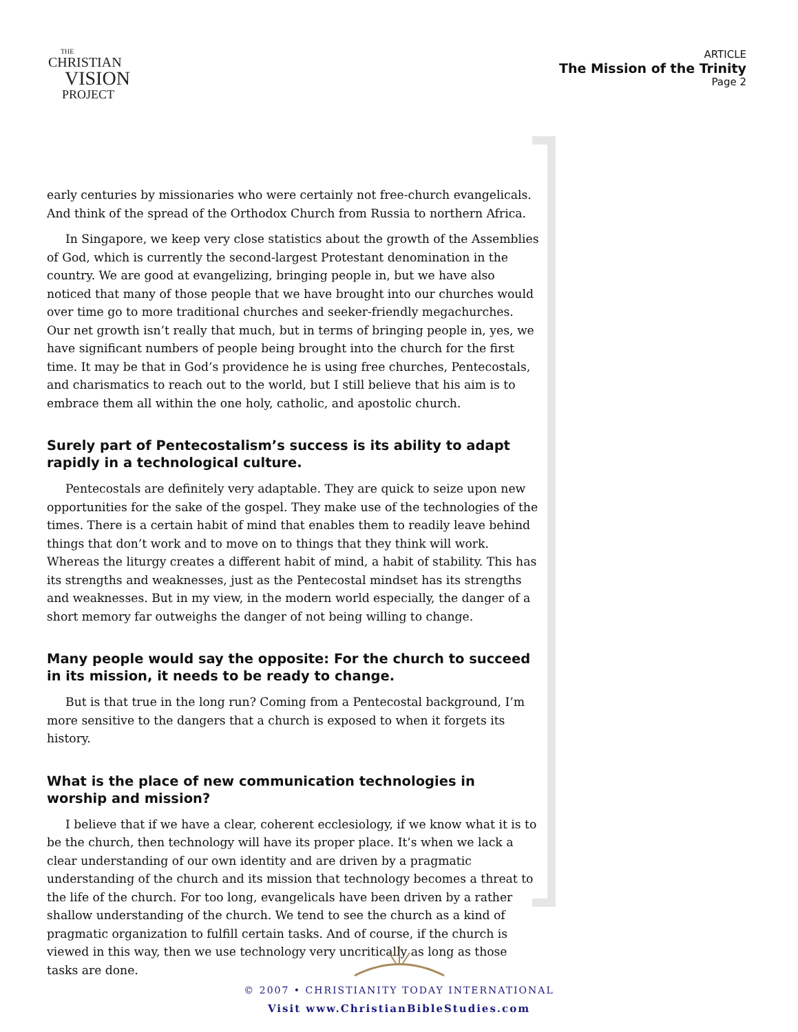THE
CHRISTIAN
VISION
PROJECT
ARTICLE
The Mission of the Trinity
Page 2
early centuries by missionaries who were certainly not free-church evangelicals. And think of the spread of the Orthodox Church from Russia to northern Africa.
In Singapore, we keep very close statistics about the growth of the Assemblies of God, which is currently the second-largest Protestant denomination in the country. We are good at evangelizing, bringing people in, but we have also noticed that many of those people that we have brought into our churches would over time go to more traditional churches and seeker-friendly megachurches. Our net growth isn’t really that much, but in terms of bringing people in, yes, we have significant numbers of people being brought into the church for the first time. It may be that in God’s providence he is using free churches, Pentecostals, and charismatics to reach out to the world, but I still believe that his aim is to embrace them all within the one holy, catholic, and apostolic church.
Surely part of Pentecostalism’s success is its ability to adapt rapidly in a technological culture.
Pentecostals are definitely very adaptable. They are quick to seize upon new opportunities for the sake of the gospel. They make use of the technologies of the times. There is a certain habit of mind that enables them to readily leave behind things that don’t work and to move on to things that they think will work. Whereas the liturgy creates a different habit of mind, a habit of stability. This has its strengths and weaknesses, just as the Pentecostal mindset has its strengths and weaknesses. But in my view, in the modern world especially, the danger of a short memory far outweighs the danger of not being willing to change.
Many people would say the opposite: For the church to succeed in its mission, it needs to be ready to change.
But is that true in the long run? Coming from a Pentecostal background, I’m more sensitive to the dangers that a church is exposed to when it forgets its history.
What is the place of new communication technologies in worship and mission?
I believe that if we have a clear, coherent ecclesiology, if we know what it is to be the church, then technology will have its proper place. It’s when we lack a clear understanding of our own identity and are driven by a pragmatic understanding of the church and its mission that technology becomes a threat to the life of the church. For too long, evangelicals have been driven by a rather shallow understanding of the church. We tend to see the church as a kind of pragmatic organization to fulfill certain tasks. And of course, if the church is viewed in this way, then we use technology very uncritically as long as those tasks are done.
© 2007 • CHRISTIANITY TODAY INTERNATIONAL
Visit www.ChristianBibleStudies.com